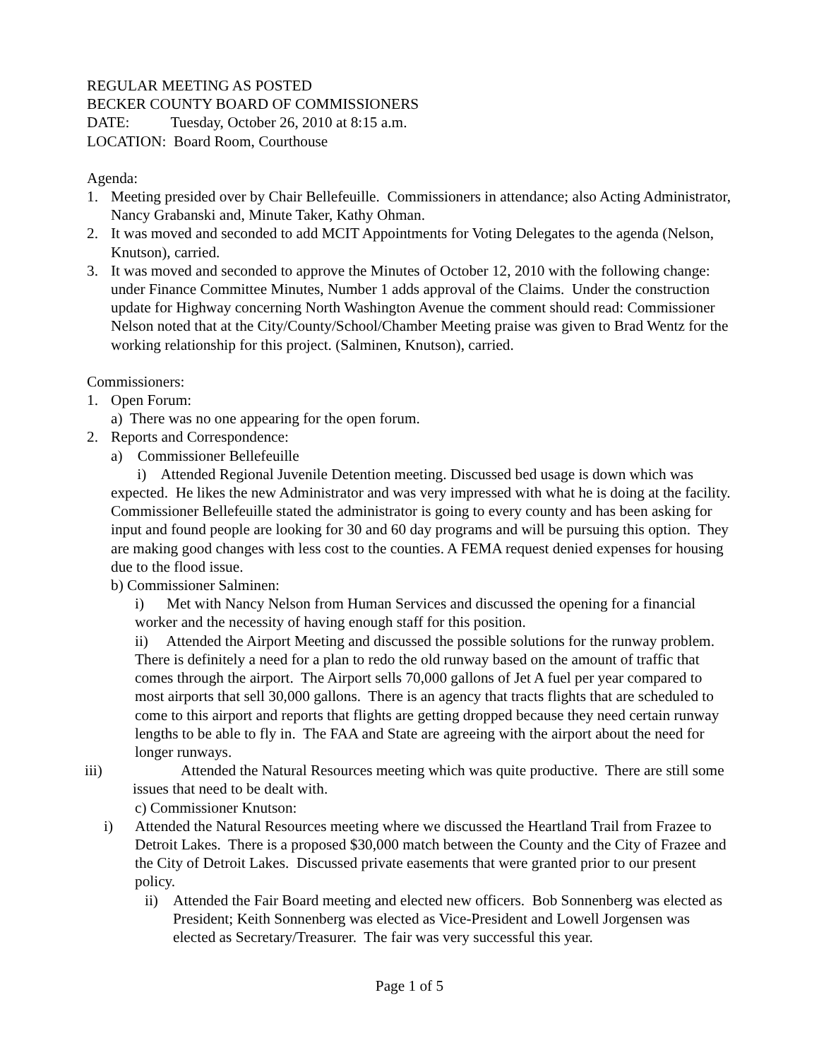REGULAR MEETING AS POSTED
BECKER COUNTY BOARD OF COMMISSIONERS
DATE: Tuesday, October 26, 2010 at 8:15 a.m.
LOCATION: Board Room, Courthouse
Agenda:
1. Meeting presided over by Chair Bellefeuille. Commissioners in attendance; also Acting Administrator, Nancy Grabanski and, Minute Taker, Kathy Ohman.
2. It was moved and seconded to add MCIT Appointments for Voting Delegates to the agenda (Nelson, Knutson), carried.
3. It was moved and seconded to approve the Minutes of October 12, 2010 with the following change: under Finance Committee Minutes, Number 1 adds approval of the Claims. Under the construction update for Highway concerning North Washington Avenue the comment should read: Commissioner Nelson noted that at the City/County/School/Chamber Meeting praise was given to Brad Wentz for the working relationship for this project. (Salminen, Knutson), carried.
Commissioners:
1. Open Forum:
a) There was no one appearing for the open forum.
2. Reports and Correspondence:
a) Commissioner Bellefeuille
i) Attended Regional Juvenile Detention meeting. Discussed bed usage is down which was expected. He likes the new Administrator and was very impressed with what he is doing at the facility. Commissioner Bellefeuille stated the administrator is going to every county and has been asking for input and found people are looking for 30 and 60 day programs and will be pursuing this option. They are making good changes with less cost to the counties. A FEMA request denied expenses for housing due to the flood issue.
b) Commissioner Salminen:
i) Met with Nancy Nelson from Human Services and discussed the opening for a financial worker and the necessity of having enough staff for this position.
ii) Attended the Airport Meeting and discussed the possible solutions for the runway problem. There is definitely a need for a plan to redo the old runway based on the amount of traffic that comes through the airport. The Airport sells 70,000 gallons of Jet A fuel per year compared to most airports that sell 30,000 gallons. There is an agency that tracts flights that are scheduled to come to this airport and reports that flights are getting dropped because they need certain runway lengths to be able to fly in. The FAA and State are agreeing with the airport about the need for longer runways.
iii) Attended the Natural Resources meeting which was quite productive. There are still some issues that need to be dealt with.
c) Commissioner Knutson:
i) Attended the Natural Resources meeting where we discussed the Heartland Trail from Frazee to Detroit Lakes. There is a proposed $30,000 match between the County and the City of Frazee and the City of Detroit Lakes. Discussed private easements that were granted prior to our present policy.
ii) Attended the Fair Board meeting and elected new officers. Bob Sonnenberg was elected as President; Keith Sonnenberg was elected as Vice-President and Lowell Jorgensen was elected as Secretary/Treasurer. The fair was very successful this year.
Page 1 of 5